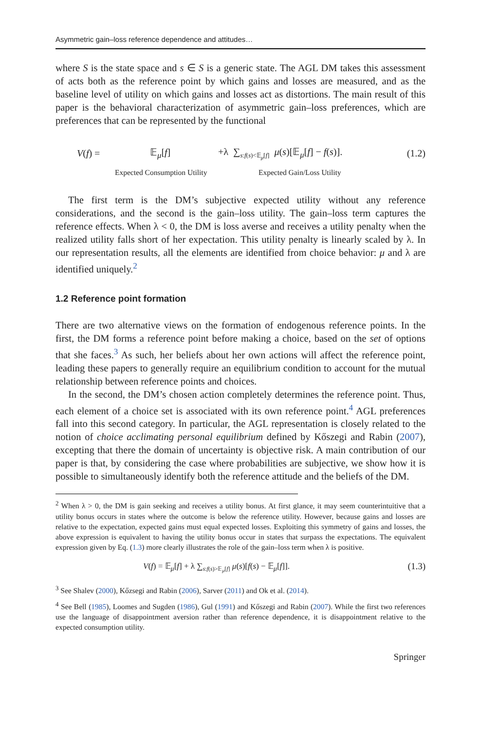Asymmetric gain–loss reference dependence and attitudes…
where S is the state space and s ∈ S is a generic state. The AGL DM takes this assessment of acts both as the reference point by which gains and losses are measured, and as the baseline level of utility on which gains and losses act as distortions. The main result of this paper is the behavioral characterization of asymmetric gain–loss preferences, which are preferences that can be represented by the functional
V(f) = 𝔼<sub>μ</sub>[f] +λ ∑<sub>s:f(s)<𝔼<sub>μ</sub>[f]</sub> μ(s)[𝔼<sub>μ</sub>[f] − f(s)]. (1.2)
Expected Consumption Utility Expected Gain/Loss Utility
The first term is the DM’s subjective expected utility without any reference considerations, and the second is the gain–loss utility. The gain–loss term captures the reference effects. When λ < 0, the DM is loss averse and receives a utility penalty when the realized utility falls short of her expectation. This utility penalty is linearly scaled by λ. In our representation results, all the elements are identified from choice behavior: μ and λ are identified uniquely.<sup>2</sup>
1.2 Reference point formation
There are two alternative views on the formation of endogenous reference points. In the first, the DM forms a reference point before making a choice, based on the set of options that she faces.<sup>3</sup> As such, her beliefs about her own actions will affect the reference point, leading these papers to generally require an equilibrium condition to account for the mutual relationship between reference points and choices.
In the second, the DM’s chosen action completely determines the reference point. Thus, each element of a choice set is associated with its own reference point.<sup>4</sup> AGL preferences fall into this second category. In particular, the AGL representation is closely related to the notion of choice acclimating personal equilibrium defined by Kőszegi and Rabin (2007), excepting that there the domain of uncertainty is objective risk. A main contribution of our paper is that, by considering the case where probabilities are subjective, we show how it is possible to simultaneously identify both the reference attitude and the beliefs of the DM.
<sup>2</sup> When λ > 0, the DM is gain seeking and receives a utility bonus. At first glance, it may seem counterintuitive that a utility bonus occurs in states where the outcome is below the reference utility. However, because gains and losses are relative to the expectation, expected gains must equal expected losses. Exploiting this symmetry of gains and losses, the above expression is equivalent to having the utility bonus occur in states that surpass the expectations. The equivalent expression given by Eq. (1.3) more clearly illustrates the role of the gain–loss term when λ is positive.
V(f) = 𝔼<sub>μ</sub>[f] + λ ∑<sub>s:f(s)>𝔼<sub>μ</sub>[f]</sub> μ(s)[f(s) − 𝔼<sub>μ</sub>[f]]. (1.3)
<sup>3</sup> See Shalev (2000), Kőzsegi and Rabin (2006), Sarver (2011) and Ok et al. (2014).
<sup>4</sup> See Bell (1985), Loomes and Sugden (1986), Gul (1991) and Kőszegi and Rabin (2007). While the first two references use the language of disappointment aversion rather than reference dependence, it is disappointment relative to the expected consumption utility.
Springer